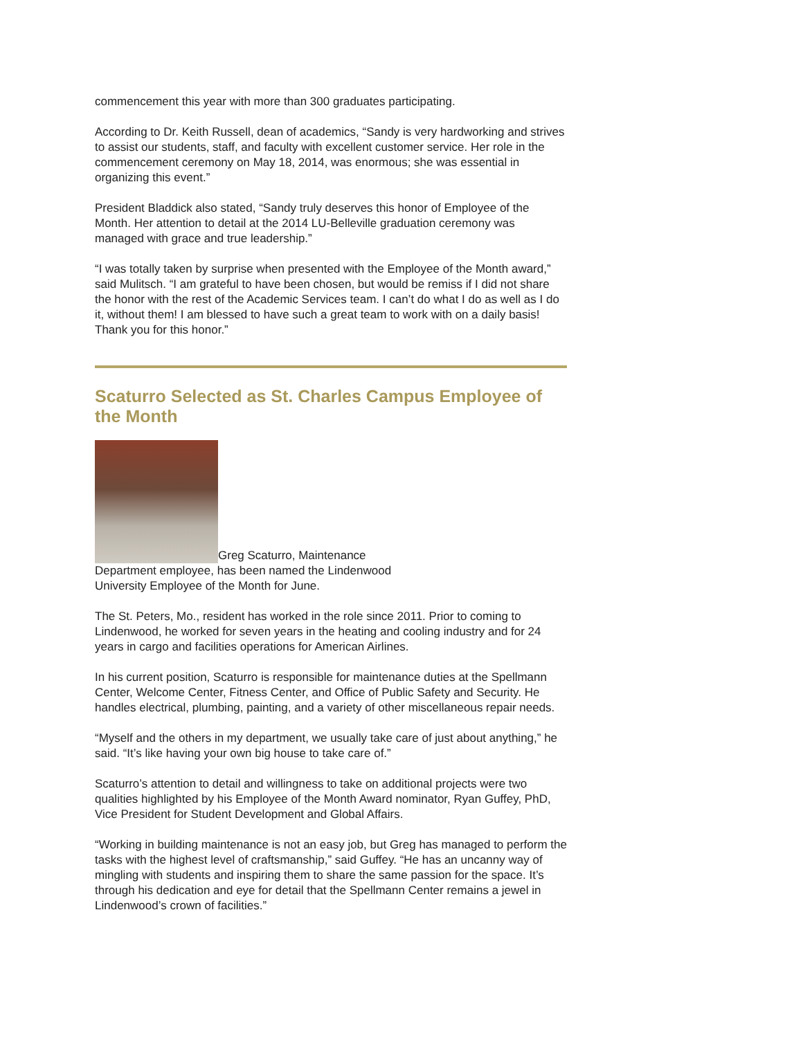commencement this year with more than 300 graduates participating.
According to Dr. Keith Russell, dean of academics, “Sandy is very hardworking and strives to assist our students, staff, and faculty with excellent customer service. Her role in the commencement ceremony on May 18, 2014, was enormous; she was essential in organizing this event.”
President Bladdick also stated, “Sandy truly deserves this honor of Employee of the Month. Her attention to detail at the 2014 LU-Belleville graduation ceremony was managed with grace and true leadership.”
“I was totally taken by surprise when presented with the Employee of the Month award,” said Mulitsch. “I am grateful to have been chosen, but would be remiss if I did not share the honor with the rest of the Academic Services team. I can’t do what I do as well as I do it, without them! I am blessed to have such a great team to work with on a daily basis! Thank you for this honor.”
Scaturro Selected as St. Charles Campus Employee of the Month
Greg Scaturro, Maintenance Department employee, has been named the Lindenwood University Employee of the Month for June.
The St. Peters, Mo., resident has worked in the role since 2011. Prior to coming to Lindenwood, he worked for seven years in the heating and cooling industry and for 24 years in cargo and facilities operations for American Airlines.
In his current position, Scaturro is responsible for maintenance duties at the Spellmann Center, Welcome Center, Fitness Center, and Office of Public Safety and Security. He handles electrical, plumbing, painting, and a variety of other miscellaneous repair needs.
“Myself and the others in my department, we usually take care of just about anything,” he said. “It’s like having your own big house to take care of.”
Scaturro’s attention to detail and willingness to take on additional projects were two qualities highlighted by his Employee of the Month Award nominator, Ryan Guffey, PhD, Vice President for Student Development and Global Affairs.
“Working in building maintenance is not an easy job, but Greg has managed to perform the tasks with the highest level of craftsmanship,” said Guffey. “He has an uncanny way of mingling with students and inspiring them to share the same passion for the space. It’s through his dedication and eye for detail that the Spellmann Center remains a jewel in Lindenwood’s crown of facilities.”